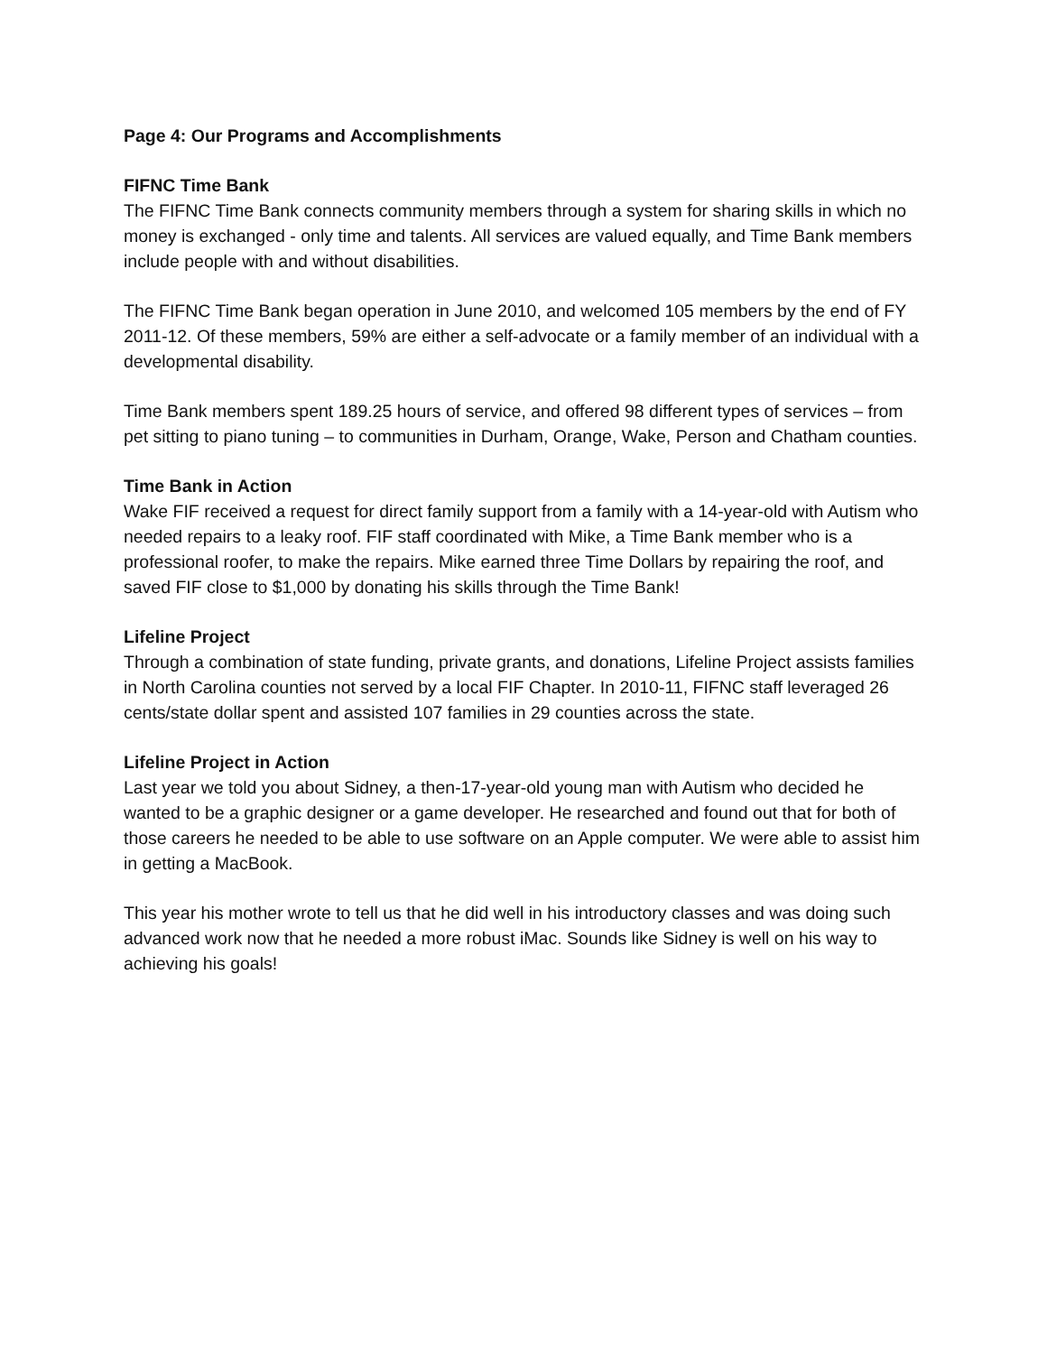Page 4: Our Programs and Accomplishments
FIFNC Time Bank
The FIFNC Time Bank connects community members through a system for sharing skills in which no money is exchanged - only time and talents. All services are valued equally, and Time Bank members include people with and without disabilities.
The FIFNC Time Bank began operation in June 2010, and welcomed 105 members by the end of FY 2011-12. Of these members, 59% are either a self-advocate or a family member of an individual with a developmental disability.
Time Bank members spent 189.25 hours of service, and offered 98 different types of services – from pet sitting to piano tuning – to communities in Durham, Orange, Wake, Person and Chatham counties.
Time Bank in Action
Wake FIF received a request for direct family support from a family with a 14-year-old with Autism who needed repairs to a leaky roof. FIF staff coordinated with Mike, a Time Bank member who is a professional roofer, to make the repairs. Mike earned three Time Dollars by repairing the roof, and saved FIF close to $1,000 by donating his skills through the Time Bank!
Lifeline Project
Through a combination of state funding, private grants, and donations, Lifeline Project assists families in North Carolina counties not served by a local FIF Chapter. In 2010-11, FIFNC staff leveraged 26 cents/state dollar spent and assisted 107 families in 29 counties across the state.
Lifeline Project in Action
Last year we told you about Sidney, a then-17-year-old young man with Autism who decided he wanted to be a graphic designer or a game developer. He researched and found out that for both of those careers he needed to be able to use software on an Apple computer. We were able to assist him in getting a MacBook.
This year his mother wrote to tell us that he did well in his introductory classes and was doing such advanced work now that he needed a more robust iMac. Sounds like Sidney is well on his way to achieving his goals!